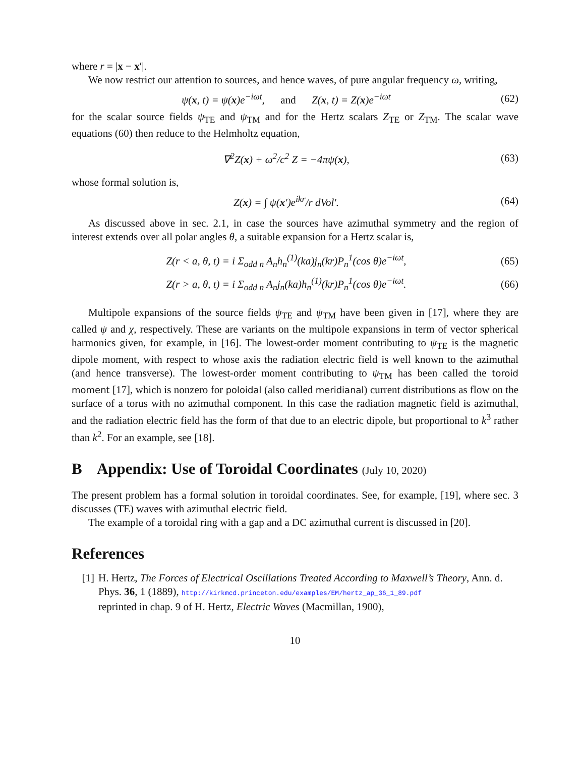where r = |x − x′|.
We now restrict our attention to sources, and hence waves, of pure angular frequency ω, writing,
ψ(x, t) = ψ(x)e<sup>−iωt</sup>, and Z(x, t) = Z(x)e<sup>−iωt</sup> (62)
for the scalar source fields ψ<sub>TE</sub> and ψ<sub>TM</sub> and for the Hertz scalars Z<sub>TE</sub> or Z<sub>TM</sub>. The scalar wave equations (60) then reduce to the Helmholtz equation,
∇<sup>2</sup>Z(x) + ω<sup>2</sup>/c<sup>2</sup> Z = −4πψ(x), (63)
whose formal solution is,
Z(x) = ∫ ψ(x′)e<sup>ikr</sup>/r dVol′. (64)
As discussed above in sec. 2.1, in case the sources have azimuthal symmetry and the region of interest extends over all polar angles θ, a suitable expansion for a Hertz scalar is,
Z(r < a, θ, t) = i Σ<sub>odd n</sub> A<sub>n</sub>h<sub>n</sub><sup>(1)</sup>(ka)j<sub>n</sub>(kr)P<sub>n</sub><sup>1</sup>(cos θ)e<sup>−iωt</sup>, (65)
Z(r > a, θ, t) = i Σ<sub>odd n</sub> A<sub>n</sub>j<sub>n</sub>(ka)h<sub>n</sub><sup>(1)</sup>(kr)P<sub>n</sub><sup>1</sup>(cos θ)e<sup>−iωt</sup>. (66)
Multipole expansions of the source fields ψ<sub>TE</sub> and ψ<sub>TM</sub> have been given in [17], where they are called ψ and χ, respectively. These are variants on the multipole expansions in term of vector spherical harmonics given, for example, in [16]. The lowest-order moment contributing to ψ<sub>TE</sub> is the magnetic dipole moment, with respect to whose axis the radiation electric field is well known to the azimuthal (and hence transverse). The lowest-order moment contributing to ψ<sub>TM</sub> has been called the toroid moment [17], which is nonzero for poloidal (also called meridianal) current distributions as flow on the surface of a torus with no azimuthal component. In this case the radiation magnetic field is azimuthal, and the radiation electric field has the form of that due to an electric dipole, but proportional to k<sup>3</sup> rather than k<sup>2</sup>. For an example, see [18].
B Appendix: Use of Toroidal Coordinates (July 10, 2020)
The present problem has a formal solution in toroidal coordinates. See, for example, [19], where sec. 3 discusses (TE) waves with azimuthal electric field.
The example of a toroidal ring with a gap and a DC azimuthal current is discussed in [20].
References
[1] H. Hertz, The Forces of Electrical Oscillations Treated According to Maxwell’s Theory, Ann. d. Phys. 36, 1 (1889), http://kirkmcd.princeton.edu/examples/EM/hertz_ap_36_1_89.pdf
reprinted in chap. 9 of H. Hertz, Electric Waves (Macmillan, 1900),
10